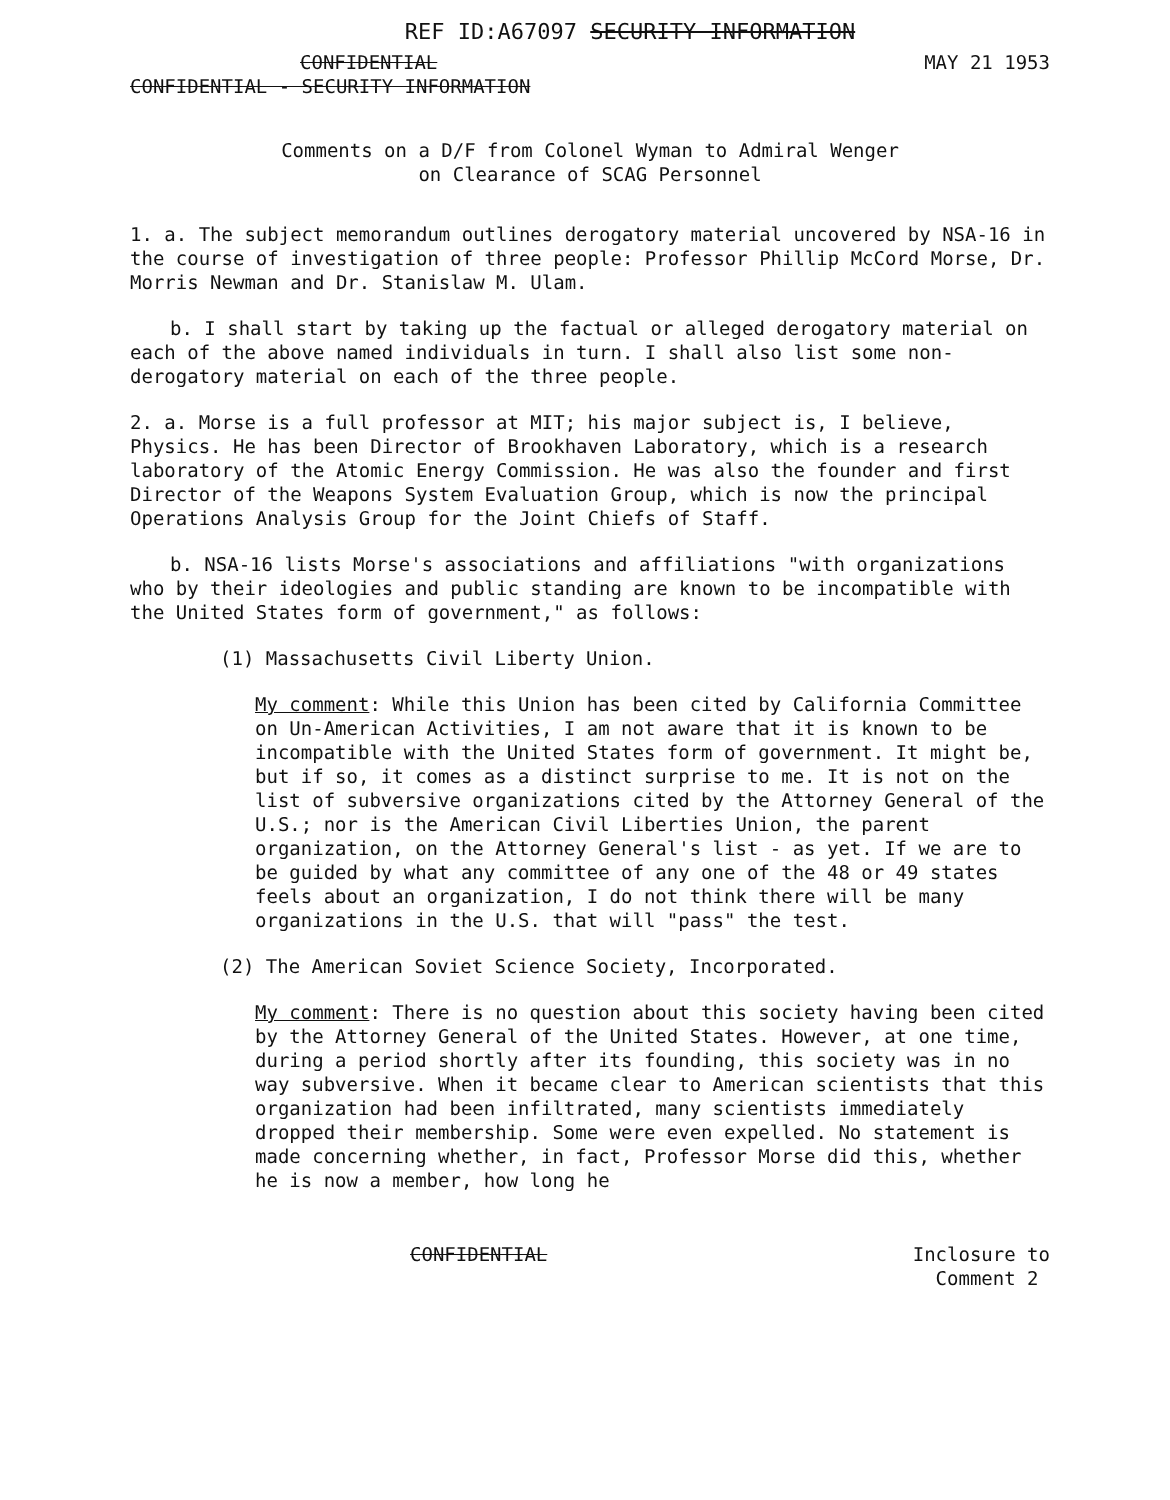REF ID:A67097 SECURITY INFORMATION
CONFIDENTIAL MAY 21 1953
CONFIDENTIAL - SECURITY INFORMATION
Comments on a D/F from Colonel Wyman to Admiral Wenger
on Clearance of SCAG Personnel
1. a. The subject memorandum outlines derogatory material uncovered by NSA-16 in the course of investigation of three people: Professor Phillip McCord Morse, Dr. Morris Newman and Dr. Stanislaw M. Ulam.
b. I shall start by taking up the factual or alleged derogatory material on each of the above named individuals in turn. I shall also list some non-derogatory material on each of the three people.
2. a. Morse is a full professor at MIT; his major subject is, I believe, Physics. He has been Director of Brookhaven Laboratory, which is a research laboratory of the Atomic Energy Commission. He was also the founder and first Director of the Weapons System Evaluation Group, which is now the principal Operations Analysis Group for the Joint Chiefs of Staff.
b. NSA-16 lists Morse's associations and affiliations "with organizations who by their ideologies and public standing are known to be incompatible with the United States form of government," as follows:
(1) Massachusetts Civil Liberty Union.
My comment: While this Union has been cited by California Committee on Un-American Activities, I am not aware that it is known to be incompatible with the United States form of government. It might be, but if so, it comes as a distinct surprise to me. It is not on the list of subversive organizations cited by the Attorney General of the U.S.; nor is the American Civil Liberties Union, the parent organization, on the Attorney General's list - as yet. If we are to be guided by what any committee of any one of the 48 or 49 states feels about an organization, I do not think there will be many organizations in the U.S. that will "pass" the test.
(2) The American Soviet Science Society, Incorporated.
My comment: There is no question about this society having been cited by the Attorney General of the United States. However, at one time, during a period shortly after its founding, this society was in no way subversive. When it became clear to American scientists that this organization had been infiltrated, many scientists immediately dropped their membership. Some were even expelled. No statement is made concerning whether, in fact, Professor Morse did this, whether he is now a member, how long he
CONFIDENTIAL Inclosure to
Comment 2